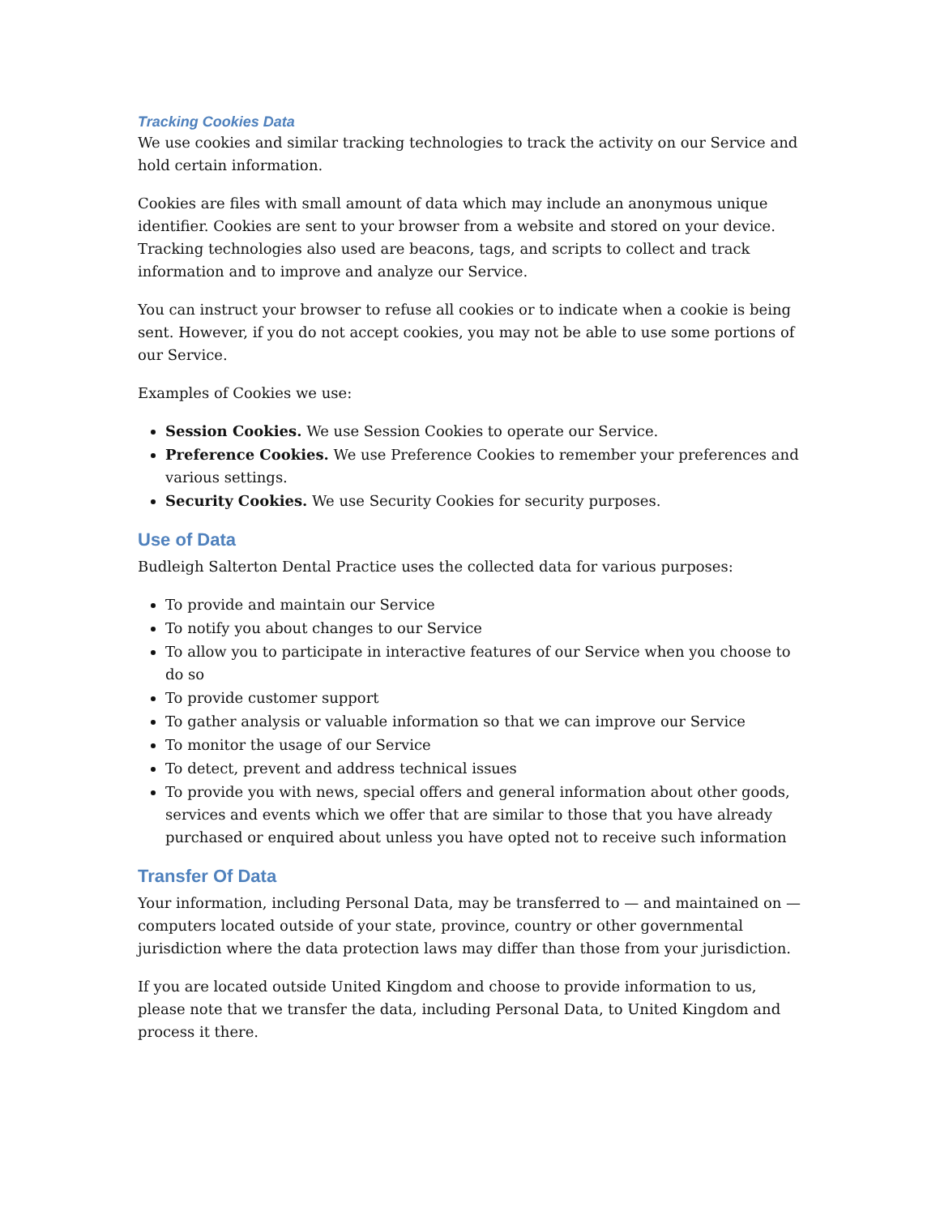Tracking Cookies Data
We use cookies and similar tracking technologies to track the activity on our Service and hold certain information.
Cookies are files with small amount of data which may include an anonymous unique identifier. Cookies are sent to your browser from a website and stored on your device. Tracking technologies also used are beacons, tags, and scripts to collect and track information and to improve and analyze our Service.
You can instruct your browser to refuse all cookies or to indicate when a cookie is being sent. However, if you do not accept cookies, you may not be able to use some portions of our Service.
Examples of Cookies we use:
Session Cookies. We use Session Cookies to operate our Service.
Preference Cookies. We use Preference Cookies to remember your preferences and various settings.
Security Cookies. We use Security Cookies for security purposes.
Use of Data
Budleigh Salterton Dental Practice uses the collected data for various purposes:
To provide and maintain our Service
To notify you about changes to our Service
To allow you to participate in interactive features of our Service when you choose to do so
To provide customer support
To gather analysis or valuable information so that we can improve our Service
To monitor the usage of our Service
To detect, prevent and address technical issues
To provide you with news, special offers and general information about other goods, services and events which we offer that are similar to those that you have already purchased or enquired about unless you have opted not to receive such information
Transfer Of Data
Your information, including Personal Data, may be transferred to — and maintained on — computers located outside of your state, province, country or other governmental jurisdiction where the data protection laws may differ than those from your jurisdiction.
If you are located outside United Kingdom and choose to provide information to us, please note that we transfer the data, including Personal Data, to United Kingdom and process it there.